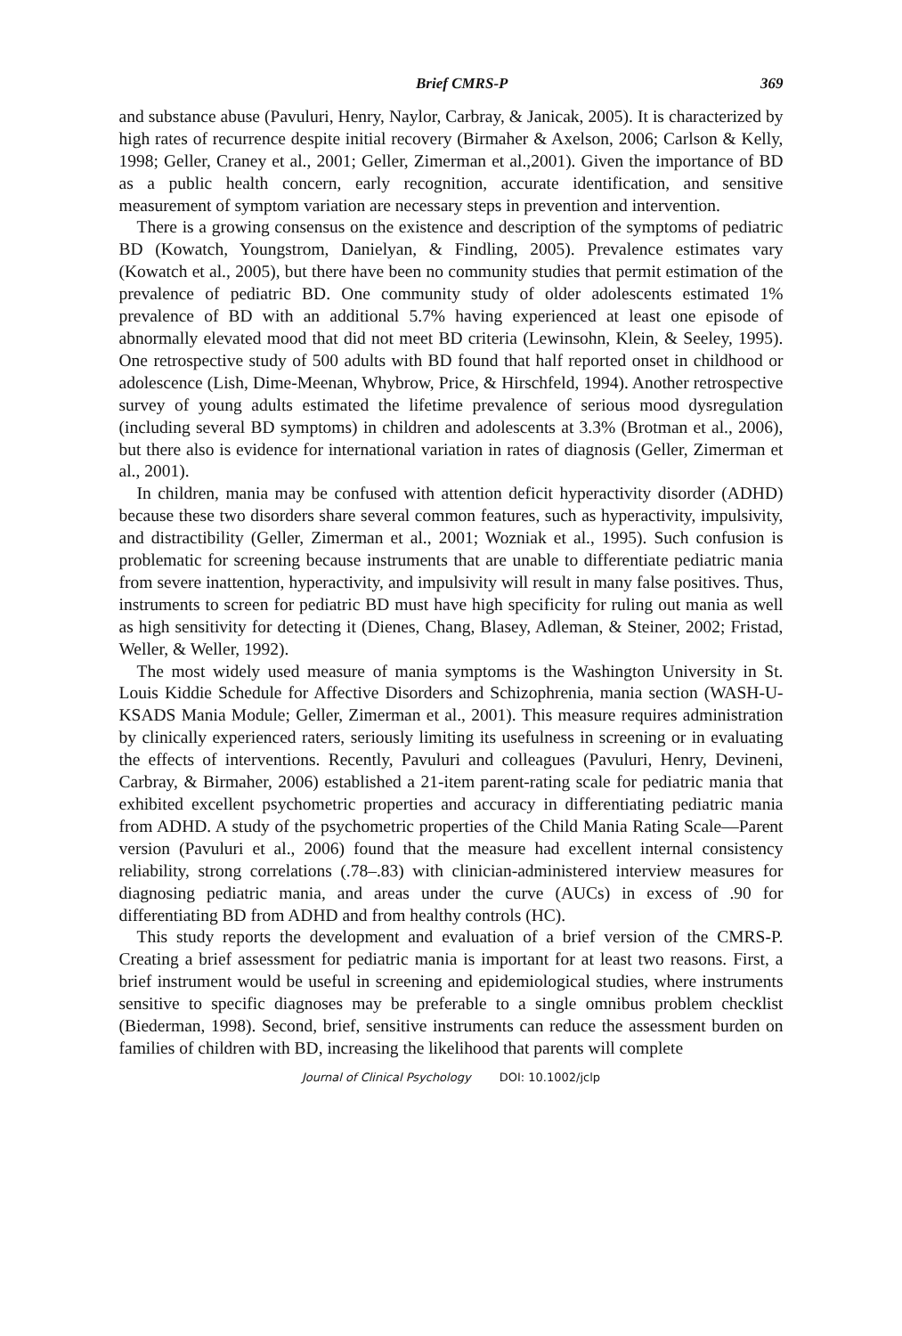Brief CMRS-P 369
and substance abuse (Pavuluri, Henry, Naylor, Carbray, & Janicak, 2005). It is characterized by high rates of recurrence despite initial recovery (Birmaher & Axelson, 2006; Carlson & Kelly, 1998; Geller, Craney et al., 2001; Geller, Zimerman et al.,2001). Given the importance of BD as a public health concern, early recognition, accurate identification, and sensitive measurement of symptom variation are necessary steps in prevention and intervention.
There is a growing consensus on the existence and description of the symptoms of pediatric BD (Kowatch, Youngstrom, Danielyan, & Findling, 2005). Prevalence estimates vary (Kowatch et al., 2005), but there have been no community studies that permit estimation of the prevalence of pediatric BD. One community study of older adolescents estimated 1% prevalence of BD with an additional 5.7% having experienced at least one episode of abnormally elevated mood that did not meet BD criteria (Lewinsohn, Klein, & Seeley, 1995). One retrospective study of 500 adults with BD found that half reported onset in childhood or adolescence (Lish, Dime-Meenan, Whybrow, Price, & Hirschfeld, 1994). Another retrospective survey of young adults estimated the lifetime prevalence of serious mood dysregulation (including several BD symptoms) in children and adolescents at 3.3% (Brotman et al., 2006), but there also is evidence for international variation in rates of diagnosis (Geller, Zimerman et al., 2001).
In children, mania may be confused with attention deficit hyperactivity disorder (ADHD) because these two disorders share several common features, such as hyperactivity, impulsivity, and distractibility (Geller, Zimerman et al., 2001; Wozniak et al., 1995). Such confusion is problematic for screening because instruments that are unable to differentiate pediatric mania from severe inattention, hyperactivity, and impulsivity will result in many false positives. Thus, instruments to screen for pediatric BD must have high specificity for ruling out mania as well as high sensitivity for detecting it (Dienes, Chang, Blasey, Adleman, & Steiner, 2002; Fristad, Weller, & Weller, 1992).
The most widely used measure of mania symptoms is the Washington University in St. Louis Kiddie Schedule for Affective Disorders and Schizophrenia, mania section (WASH-U-KSADS Mania Module; Geller, Zimerman et al., 2001). This measure requires administration by clinically experienced raters, seriously limiting its usefulness in screening or in evaluating the effects of interventions. Recently, Pavuluri and colleagues (Pavuluri, Henry, Devineni, Carbray, & Birmaher, 2006) established a 21-item parent-rating scale for pediatric mania that exhibited excellent psychometric properties and accuracy in differentiating pediatric mania from ADHD. A study of the psychometric properties of the Child Mania Rating Scale—Parent version (Pavuluri et al., 2006) found that the measure had excellent internal consistency reliability, strong correlations (.78–.83) with clinician-administered interview measures for diagnosing pediatric mania, and areas under the curve (AUCs) in excess of .90 for differentiating BD from ADHD and from healthy controls (HC).
This study reports the development and evaluation of a brief version of the CMRS-P. Creating a brief assessment for pediatric mania is important for at least two reasons. First, a brief instrument would be useful in screening and epidemiological studies, where instruments sensitive to specific diagnoses may be preferable to a single omnibus problem checklist (Biederman, 1998). Second, brief, sensitive instruments can reduce the assessment burden on families of children with BD, increasing the likelihood that parents will complete
Journal of Clinical Psychology DOI: 10.1002/jclp